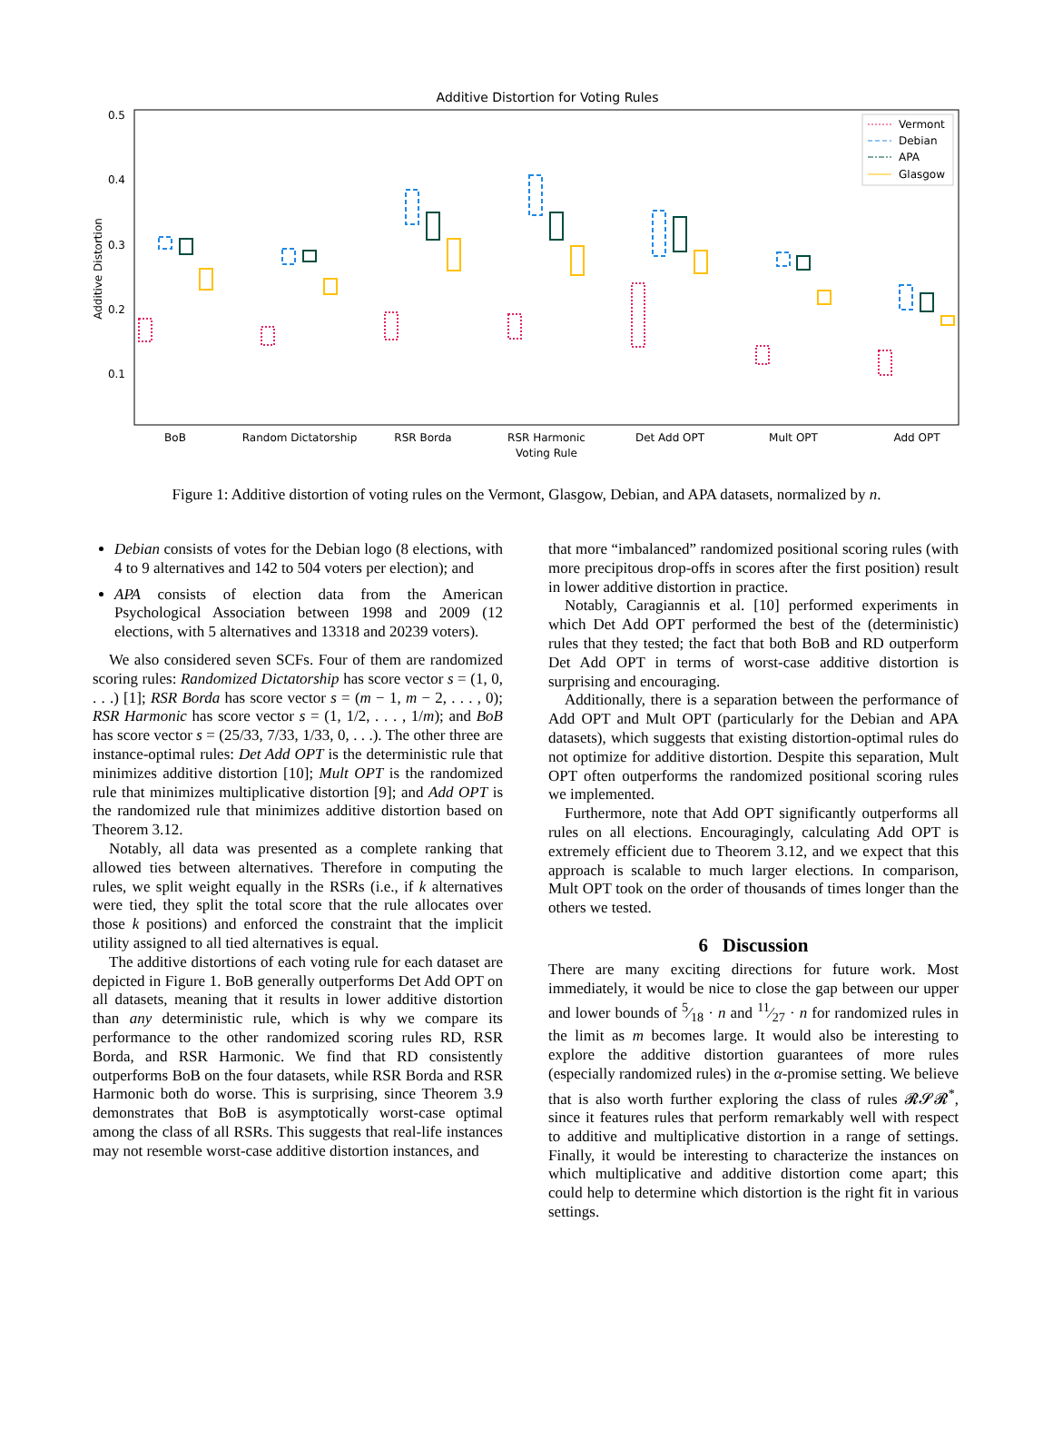Additive Distortion for Voting Rules
0.5
0.4
0.3
0.2
0.1
Additive Distortion
BoB
Random Dictatorship
RSR Borda
RSR Harmonic
Det Add OPT
Mult OPT
Add OPT
Voting Rule
Vermont
Debian
APA
Glasgow
Figure 1: Additive distortion of voting rules on the Vermont, Glasgow, Debian, and APA datasets, normalized by n.
Debian consists of votes for the Debian logo (8 elections, with 4 to 9 alternatives and 142 to 504 voters per election); and
APA consists of election data from the American Psychological Association between 1998 and 2009 (12 elections, with 5 alternatives and 13318 and 20239 voters).
We also considered seven SCFs. Four of them are randomized scoring rules: Randomized Dictatorship has score vector s = (1, 0, . . .) [1]; RSR Borda has score vector s = (m − 1, m − 2, . . . , 0); RSR Harmonic has score vector s = (1, 1/2, . . . , 1/m); and BoB has score vector s = (25/33, 7/33, 1/33, 0, . . .). The other three are instance-optimal rules: Det Add OPT is the deterministic rule that minimizes additive distortion [10]; Mult OPT is the randomized rule that minimizes multiplicative distortion [9]; and Add OPT is the randomized rule that minimizes additive distortion based on Theorem 3.12.
Notably, all data was presented as a complete ranking that allowed ties between alternatives. Therefore in computing the rules, we split weight equally in the RSRs (i.e., if k alternatives were tied, they split the total score that the rule allocates over those k positions) and enforced the constraint that the implicit utility assigned to all tied alternatives is equal.
The additive distortions of each voting rule for each dataset are depicted in Figure 1. BoB generally outperforms Det Add OPT on all datasets, meaning that it results in lower additive distortion than any deterministic rule, which is why we compare its performance to the other randomized scoring rules RD, RSR Borda, and RSR Harmonic. We find that RD consistently outperforms BoB on the four datasets, while RSR Borda and RSR Harmonic both do worse. This is surprising, since Theorem 3.9 demonstrates that BoB is asymptotically worst-case optimal among the class of all RSRs. This suggests that real-life instances may not resemble worst-case additive distortion instances, and
that more “imbalanced” randomized positional scoring rules (with more precipitous drop-offs in scores after the first position) result in lower additive distortion in practice.
Notably, Caragiannis et al. [10] performed experiments in which Det Add OPT performed the best of the (deterministic) rules that they tested; the fact that both BoB and RD outperform Det Add OPT in terms of worst-case additive distortion is surprising and encouraging.
Additionally, there is a separation between the performance of Add OPT and Mult OPT (particularly for the Debian and APA datasets), which suggests that existing distortion-optimal rules do not optimize for additive distortion. Despite this separation, Mult OPT often outperforms the randomized positional scoring rules we implemented.
Furthermore, note that Add OPT significantly outperforms all rules on all elections. Encouragingly, calculating Add OPT is extremely efficient due to Theorem 3.12, and we expect that this approach is scalable to much larger elections. In comparison, Mult OPT took on the order of thousands of times longer than the others we tested.
6 Discussion
There are many exciting directions for future work. Most immediately, it would be nice to close the gap between our upper and lower bounds of 5⁄18 · n and 11⁄27 · n for randomized rules in the limit as m becomes large. It would also be interesting to explore the additive distortion guarantees of more rules (especially randomized rules) in the α-promise setting. We believe that is also worth further exploring the class of rules 𝓡𝓢𝓡<sup>*</sup>, since it features rules that perform remarkably well with respect to additive and multiplicative distortion in a range of settings. Finally, it would be interesting to characterize the instances on which multiplicative and additive distortion come apart; this could help to determine which distortion is the right fit in various settings.